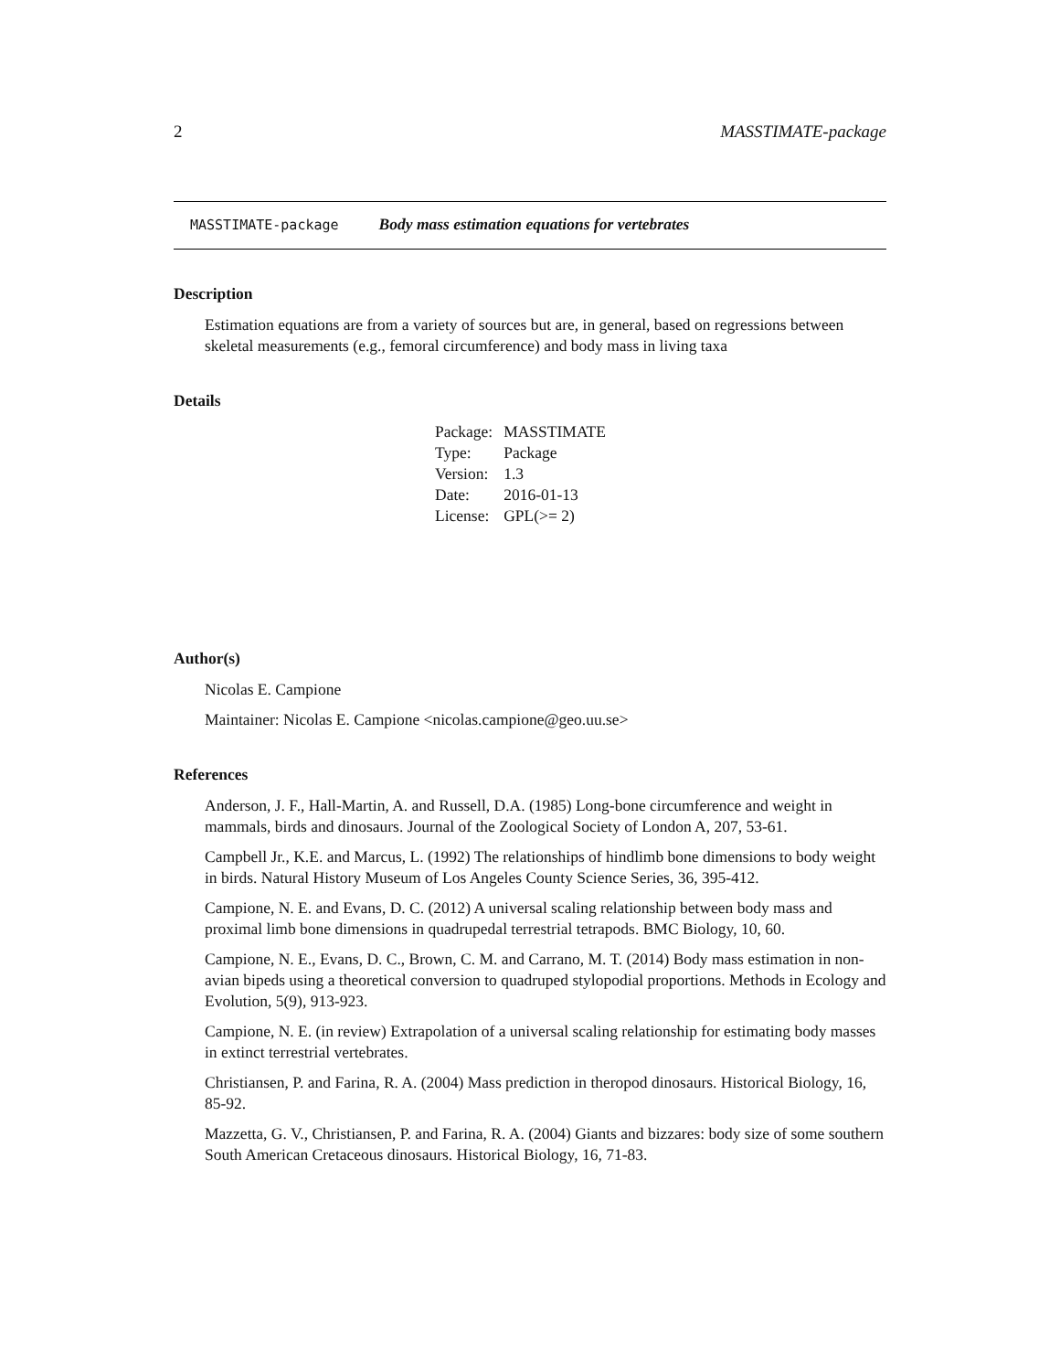2 MASSTIMATE-package
MASSTIMATE-package Body mass estimation equations for vertebrates
Description
Estimation equations are from a variety of sources but are, in general, based on regressions between skeletal measurements (e.g., femoral circumference) and body mass in living taxa
Details
| Package: | MASSTIMATE |
| Type: | Package |
| Version: | 1.3 |
| Date: | 2016-01-13 |
| License: | GPL(>= 2) |
Author(s)
Nicolas E. Campione
Maintainer: Nicolas E. Campione <nicolas.campione@geo.uu.se>
References
Anderson, J. F., Hall-Martin, A. and Russell, D.A. (1985) Long-bone circumference and weight in mammals, birds and dinosaurs. Journal of the Zoological Society of London A, 207, 53-61.
Campbell Jr., K.E. and Marcus, L. (1992) The relationships of hindlimb bone dimensions to body weight in birds. Natural History Museum of Los Angeles County Science Series, 36, 395-412.
Campione, N. E. and Evans, D. C. (2012) A universal scaling relationship between body mass and proximal limb bone dimensions in quadrupedal terrestrial tetrapods. BMC Biology, 10, 60.
Campione, N. E., Evans, D. C., Brown, C. M. and Carrano, M. T. (2014) Body mass estimation in non-avian bipeds using a theoretical conversion to quadruped stylopodial proportions. Methods in Ecology and Evolution, 5(9), 913-923.
Campione, N. E. (in review) Extrapolation of a universal scaling relationship for estimating body masses in extinct terrestrial vertebrates.
Christiansen, P. and Farina, R. A. (2004) Mass prediction in theropod dinosaurs. Historical Biology, 16, 85-92.
Mazzetta, G. V., Christiansen, P. and Farina, R. A. (2004) Giants and bizzares: body size of some southern South American Cretaceous dinosaurs. Historical Biology, 16, 71-83.